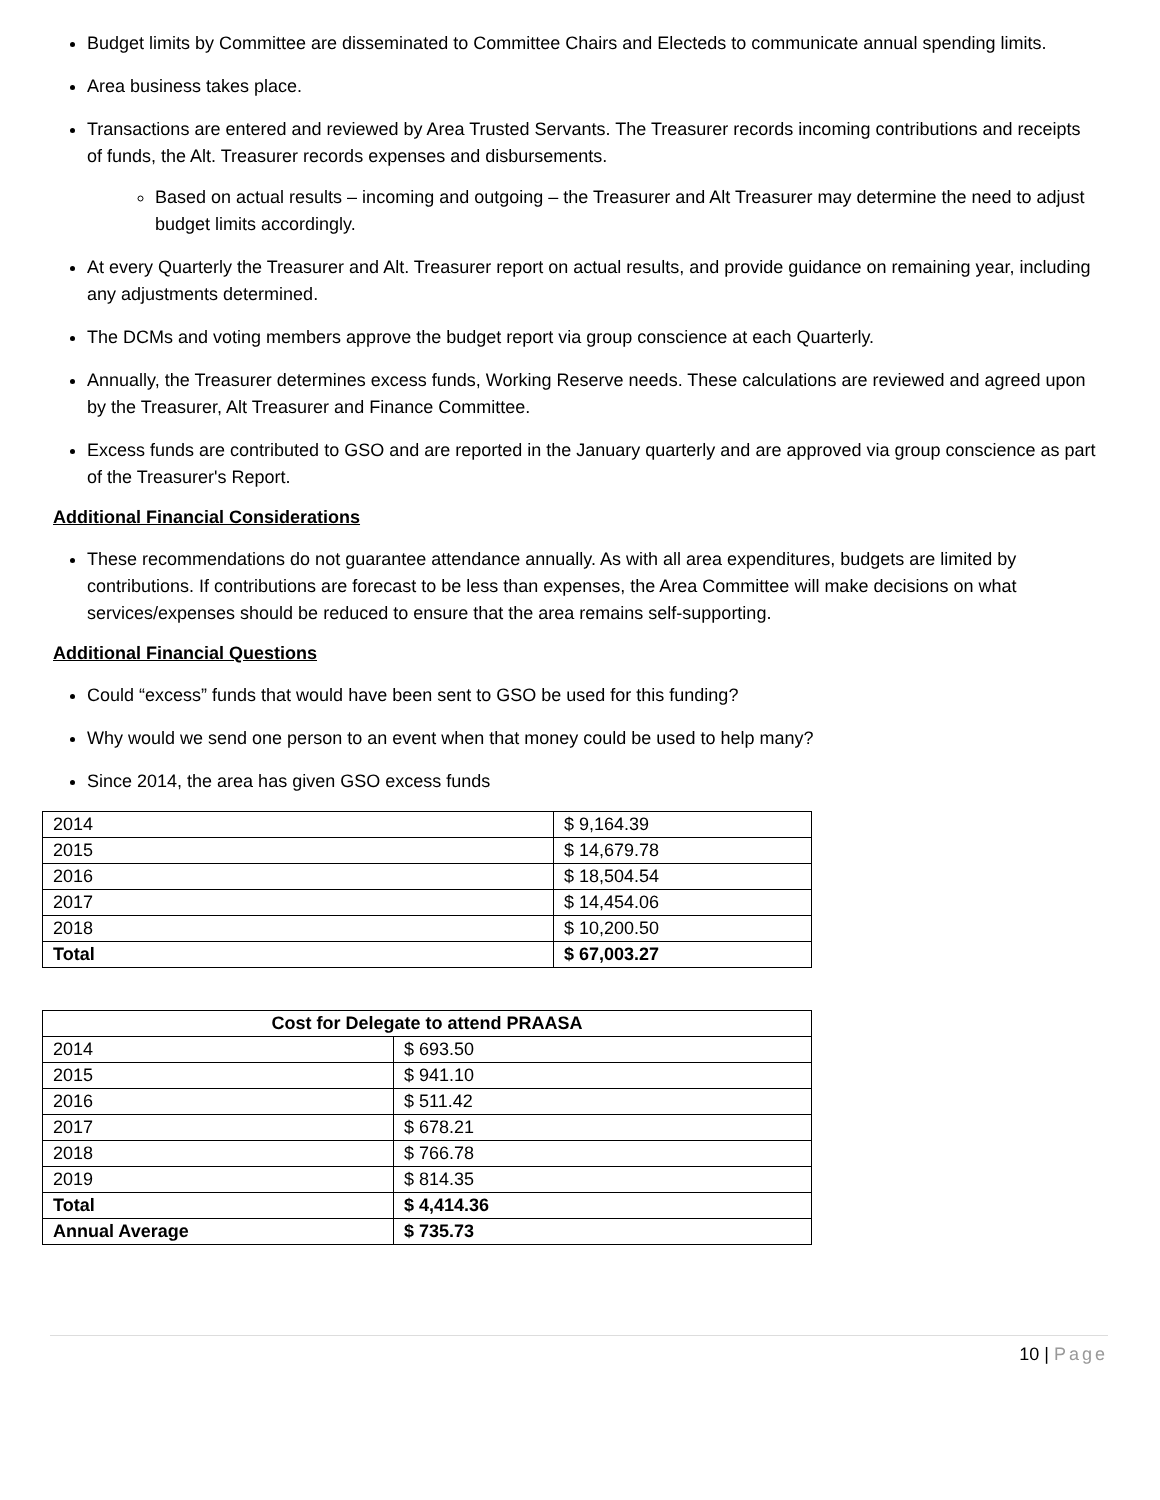Budget limits by Committee are disseminated to Committee Chairs and Electeds to communicate annual spending limits.
Area business takes place.
Transactions are entered and reviewed by Area Trusted Servants. The Treasurer records incoming contributions and receipts of funds, the Alt. Treasurer records expenses and disbursements.
Based on actual results – incoming and outgoing – the Treasurer and Alt Treasurer may determine the need to adjust budget limits accordingly.
At every Quarterly the Treasurer and Alt. Treasurer report on actual results, and provide guidance on remaining year, including any adjustments determined.
The DCMs and voting members approve the budget report via group conscience at each Quarterly.
Annually, the Treasurer determines excess funds, Working Reserve needs. These calculations are reviewed and agreed upon by the Treasurer, Alt Treasurer and Finance Committee.
Excess funds are contributed to GSO and are reported in the January quarterly and are approved via group conscience as part of the Treasurer's Report.
Additional Financial Considerations
These recommendations do not guarantee attendance annually. As with all area expenditures, budgets are limited by contributions. If contributions are forecast to be less than expenses, the Area Committee will make decisions on what services/expenses should be reduced to ensure that the area remains self-supporting.
Additional Financial Questions
Could “excess” funds that would have been sent to GSO be used for this funding?
Why would we send one person to an event when that money could be used to help many?
Since 2014, the area has given GSO excess funds
| 2014 | $ 9,164.39 |
| 2015 | $ 14,679.78 |
| 2016 | $ 18,504.54 |
| 2017 | $ 14,454.06 |
| 2018 | $ 10,200.50 |
| Total | $ 67,003.27 |
| Cost for Delegate to attend PRAASA | |
| --- | --- |
| 2014 | $ 693.50 |
| 2015 | $ 941.10 |
| 2016 | $ 511.42 |
| 2017 | $ 678.21 |
| 2018 | $ 766.78 |
| 2019 | $ 814.35 |
| Total | $ 4,414.36 |
| Annual Average | $ 735.73 |
10 | Page